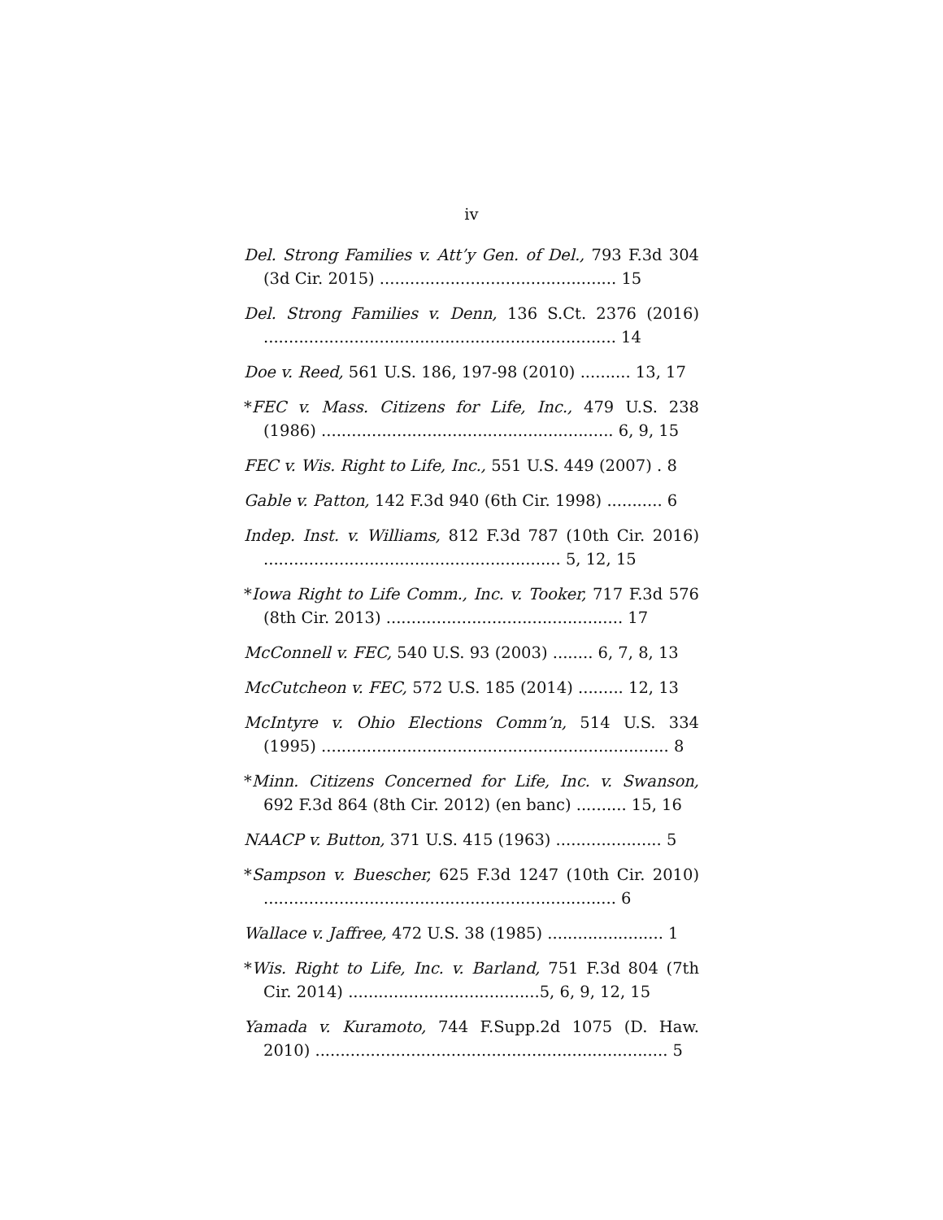iv
Del. Strong Families v. Att’y Gen. of Del., 793 F.3d 304 (3d Cir. 2015) ............................................... 15
Del. Strong Families v. Denn, 136 S.Ct. 2376 (2016) ...................................................................... 14
Doe v. Reed, 561 U.S. 186, 197-98 (2010) .......... 13, 17
*FEC v. Mass. Citizens for Life, Inc., 479 U.S. 238 (1986) .......................................................... 6, 9, 15
FEC v. Wis. Right to Life, Inc., 551 U.S. 449 (2007) . 8
Gable v. Patton, 142 F.3d 940 (6th Cir. 1998) ........... 6
Indep. Inst. v. Williams, 812 F.3d 787 (10th Cir. 2016) ........................................................... 5, 12, 15
*Iowa Right to Life Comm., Inc. v. Tooker, 717 F.3d 576 (8th Cir. 2013) ............................................... 17
McConnell v. FEC, 540 U.S. 93 (2003) ........ 6, 7, 8, 13
McCutcheon v. FEC, 572 U.S. 185 (2014) ......... 12, 13
McIntyre v. Ohio Elections Comm’n, 514 U.S. 334 (1995) ..................................................................... 8
*Minn. Citizens Concerned for Life, Inc. v. Swanson, 692 F.3d 864 (8th Cir. 2012) (en banc) .......... 15, 16
NAACP v. Button, 371 U.S. 415 (1963) ..................... 5
*Sampson v. Buescher, 625 F.3d 1247 (10th Cir. 2010) ...................................................................... 6
Wallace v. Jaffree, 472 U.S. 38 (1985) ....................... 1
*Wis. Right to Life, Inc. v. Barland, 751 F.3d 804 (7th Cir. 2014) ......................................5, 6, 9, 12, 15
Yamada v. Kuramoto, 744 F.Supp.2d 1075 (D. Haw. 2010) ...................................................................... 5